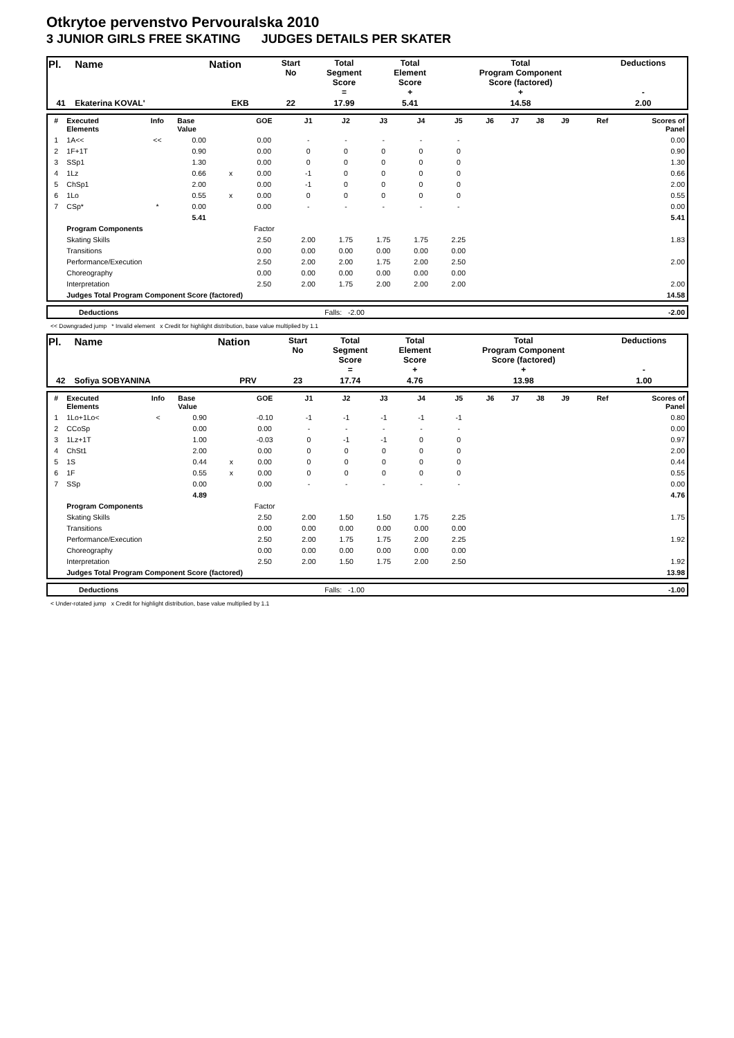Otkrytoe pervenstvo Pervouralska 2010
3 JUNIOR GIRLS FREE SKATING JUDGES DETAILS PER SKATER
| Pl. | Name | Nation | Start No | Total Segment Score = | Total Element Score + | Total Program Component Score (factored) + | Deductions - |
| 41 | Ekaterina KOVAL' | EKB | 22 | 17.99 | 5.41 | 14.58 | 2.00 |
| # | Executed Elements | Info | Base Value | | GOE | J1 | J2 | J3 | J4 | J5 | J6 | J7 | J8 | J9 | Ref | Scores of Panel |
| --- | --- | --- | --- | --- | --- | --- | --- | --- | --- | --- | --- | --- | --- | --- | --- | --- |
| 1 | 1A<< | << | 0.00 | | 0.00 | - | - | - | - | - | | | | | | 0.00 |
| 2 | 1F+1T | | 0.90 | | 0.00 | 0 | 0 | 0 | 0 | 0 | | | | | | 0.90 |
| 3 | SSp1 | | 1.30 | | 0.00 | 0 | 0 | 0 | 0 | 0 | | | | | | 1.30 |
| 4 | 1Lz | | 0.66 | x | 0.00 | -1 | 0 | 0 | 0 | 0 | | | | | | 0.66 |
| 5 | ChSp1 | | 2.00 | | 0.00 | -1 | 0 | 0 | 0 | 0 | | | | | | 2.00 |
| 6 | 1Lo | | 0.55 | x | 0.00 | 0 | 0 | 0 | 0 | 0 | | | | | | 0.55 |
| 7 | CSp* | * | 0.00 | | 0.00 | - | - | - | - | - | | | | | | 0.00 |
| | | | 5.41 | | | | | | | | | | | | | 5.41 |
| | Program Components | | | | Factor | | | | | | | | | | | |
| | Skating Skills | | | | 2.50 | 2.00 | 1.75 | 1.75 | 1.75 | 2.25 | | | | | | 1.83 |
| | Transitions | | | | 0.00 | 0.00 | 0.00 | 0.00 | 0.00 | 0.00 | | | | | | |
| | Performance/Execution | | | | 2.50 | 2.00 | 2.00 | 1.75 | 2.00 | 2.50 | | | | | | 2.00 |
| | Choreography | | | | 0.00 | 0.00 | 0.00 | 0.00 | 0.00 | 0.00 | | | | | | |
| | Interpretation | | | | 2.50 | 2.00 | 1.75 | 2.00 | 2.00 | 2.00 | | | | | | 2.00 |
| | Judges Total Program Component Score (factored) | | | | | | | | | | | | | | | 14.58 |
| | Deductions | Falls: -2.00 | -2.00 |
<< Downgraded jump * Invalid element x Credit for highlight distribution, base value multiplied by 1.1
| Pl. | Name | Nation | Start No | Total Segment Score = | Total Element Score + | Total Program Component Score (factored) + | Deductions - |
| 42 | Sofiya SOBYANINA | PRV | 23 | 17.74 | 4.76 | 13.98 | 1.00 |
| # | Executed Elements | Info | Base Value | | GOE | J1 | J2 | J3 | J4 | J5 | J6 | J7 | J8 | J9 | Ref | Scores of Panel |
| --- | --- | --- | --- | --- | --- | --- | --- | --- | --- | --- | --- | --- | --- | --- | --- | --- |
| 1 | 1Lo+1Lo< | < | 0.90 | | -0.10 | -1 | -1 | -1 | -1 | -1 | | | | | | 0.80 |
| 2 | CCoSp | | 0.00 | | 0.00 | - | - | - | - | - | | | | | | 0.00 |
| 3 | 1Lz+1T | | 1.00 | | -0.03 | 0 | -1 | -1 | 0 | 0 | | | | | | 0.97 |
| 4 | ChSt1 | | 2.00 | | 0.00 | 0 | 0 | 0 | 0 | 0 | | | | | | 2.00 |
| 5 | 1S | | 0.44 | x | 0.00 | 0 | 0 | 0 | 0 | 0 | | | | | | 0.44 |
| 6 | 1F | | 0.55 | x | 0.00 | 0 | 0 | 0 | 0 | 0 | | | | | | 0.55 |
| 7 | SSp | | 0.00 | | 0.00 | - | - | - | - | - | | | | | | 0.00 |
| | | | 4.89 | | | | | | | | | | | | | 4.76 |
| | Program Components | | | | Factor | | | | | | | | | | | |
| | Skating Skills | | | | 2.50 | 2.00 | 1.50 | 1.50 | 1.75 | 2.25 | | | | | | 1.75 |
| | Transitions | | | | 0.00 | 0.00 | 0.00 | 0.00 | 0.00 | 0.00 | | | | | | |
| | Performance/Execution | | | | 2.50 | 2.00 | 1.75 | 1.75 | 2.00 | 2.25 | | | | | | 1.92 |
| | Choreography | | | | 0.00 | 0.00 | 0.00 | 0.00 | 0.00 | 0.00 | | | | | | |
| | Interpretation | | | | 2.50 | 2.00 | 1.50 | 1.75 | 2.00 | 2.50 | | | | | | 1.92 |
| | Judges Total Program Component Score (factored) | | | | | | | | | | | | | | | 13.98 |
| | Deductions | Falls: -1.00 | -1.00 |
< Under-rotated jump x Credit for highlight distribution, base value multiplied by 1.1